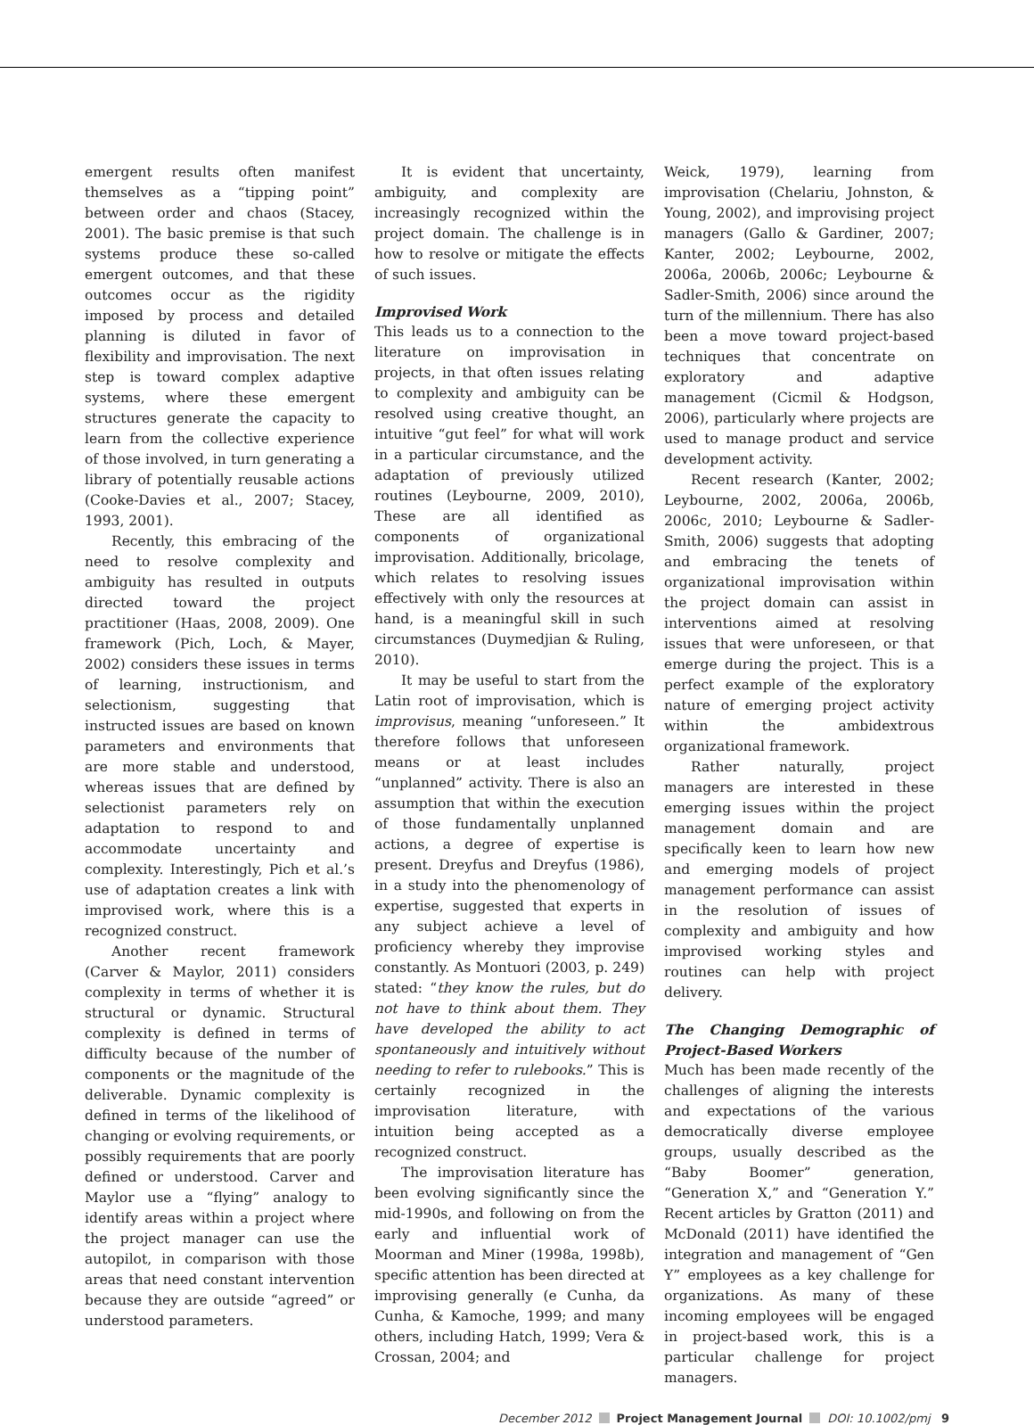emergent results often manifest themselves as a “tipping point” between order and chaos (Stacey, 2001). The basic premise is that such systems produce these so-called emergent outcomes, and that these outcomes occur as the rigidity imposed by process and detailed planning is diluted in favor of flexibility and improvisation. The next step is toward complex adaptive systems, where these emergent structures generate the capacity to learn from the collective experience of those involved, in turn generating a library of potentially reusable actions (Cooke-Davies et al., 2007; Stacey, 1993, 2001).
Recently, this embracing of the need to resolve complexity and ambiguity has resulted in outputs directed toward the project practitioner (Haas, 2008, 2009). One framework (Pich, Loch, & Mayer, 2002) considers these issues in terms of learning, instructionism, and selectionism, suggesting that instructed issues are based on known parameters and environments that are more stable and understood, whereas issues that are defined by selectionist parameters rely on adaptation to respond to and accommodate uncertainty and complexity. Interestingly, Pich et al.’s use of adaptation creates a link with improvised work, where this is a recognized construct.
Another recent framework (Carver & Maylor, 2011) considers complexity in terms of whether it is structural or dynamic. Structural complexity is defined in terms of difficulty because of the number of components or the magnitude of the deliverable. Dynamic complexity is defined in terms of the likelihood of changing or evolving requirements, or possibly requirements that are poorly defined or understood. Carver and Maylor use a “flying” analogy to identify areas within a project where the project manager can use the autopilot, in comparison with those areas that need constant intervention because they are outside “agreed” or understood parameters.
It is evident that uncertainty, ambiguity, and complexity are increasingly recognized within the project domain. The challenge is in how to resolve or mitigate the effects of such issues.
Improvised Work
This leads us to a connection to the literature on improvisation in projects, in that often issues relating to complexity and ambiguity can be resolved using creative thought, an intuitive “gut feel” for what will work in a particular circumstance, and the adaptation of previously utilized routines (Leybourne, 2009, 2010), These are all identified as components of organizational improvisation. Additionally, bricolage, which relates to resolving issues effectively with only the resources at hand, is a meaningful skill in such circumstances (Duymedjian & Ruling, 2010).
It may be useful to start from the Latin root of improvisation, which is improvisus, meaning “unforeseen.” It therefore follows that unforeseen means or at least includes “unplanned” activity. There is also an assumption that within the execution of those fundamentally unplanned actions, a degree of expertise is present. Dreyfus and Dreyfus (1986), in a study into the phenomenology of expertise, suggested that experts in any subject achieve a level of proficiency whereby they improvise constantly. As Montuori (2003, p. 249) stated: “they know the rules, but do not have to think about them. They have developed the ability to act spontaneously and intuitively without needing to refer to rulebooks.” This is certainly recognized in the improvisation literature, with intuition being accepted as a recognized construct.
The improvisation literature has been evolving significantly since the mid-1990s, and following on from the early and influential work of Moorman and Miner (1998a, 1998b), specific attention has been directed at improvising generally (e Cunha, da Cunha, & Kamoche, 1999; and many others, including Hatch, 1999; Vera & Crossan, 2004; and
Weick, 1979), learning from improvisation (Chelariu, Johnston, & Young, 2002), and improvising project managers (Gallo & Gardiner, 2007; Kanter, 2002; Leybourne, 2002, 2006a, 2006b, 2006c; Leybourne & Sadler-Smith, 2006) since around the turn of the millennium. There has also been a move toward project-based techniques that concentrate on exploratory and adaptive management (Cicmil & Hodgson, 2006), particularly where projects are used to manage product and service development activity.
Recent research (Kanter, 2002; Leybourne, 2002, 2006a, 2006b, 2006c, 2010; Leybourne & Sadler-Smith, 2006) suggests that adopting and embracing the tenets of organizational improvisation within the project domain can assist in interventions aimed at resolving issues that were unforeseen, or that emerge during the project. This is a perfect example of the exploratory nature of emerging project activity within the ambidextrous organizational framework.
Rather naturally, project managers are interested in these emerging issues within the project management domain and are specifically keen to learn how new and emerging models of project management performance can assist in the resolution of issues of complexity and ambiguity and how improvised working styles and routines can help with project delivery.
The Changing Demographic of Project-Based Workers
Much has been made recently of the challenges of aligning the interests and expectations of the various democratically diverse employee groups, usually described as the “Baby Boomer” generation, “Generation X,” and “Generation Y.” Recent articles by Gratton (2011) and McDonald (2011) have identified the integration and management of “Gen Y” employees as a key challenge for organizations. As many of these incoming employees will be engaged in project-based work, this is a particular challenge for project managers.
December 2012 Project Management Journal DOI: 10.1002/pmj 9